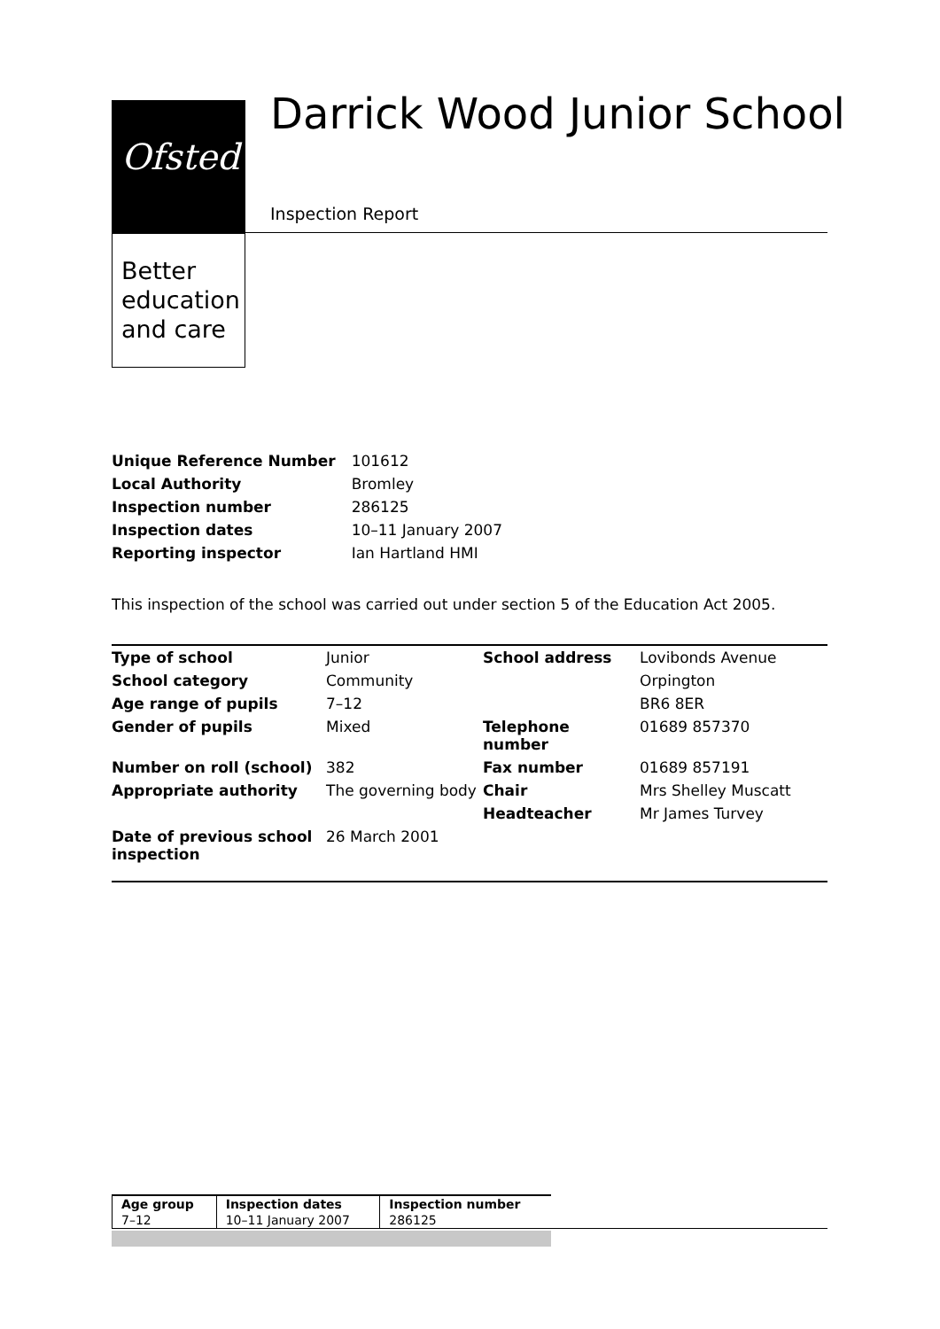Ofsted
Better
education
and care
Darrick Wood Junior School
Inspection Report
| Unique Reference Number | 101612 |
| Local Authority | Bromley |
| Inspection number | 286125 |
| Inspection dates | 10–11 January 2007 |
| Reporting inspector | Ian Hartland HMI |
This inspection of the school was carried out under section 5 of the Education Act 2005.
| Type of school | Junior | School address | Lovibonds Avenue |
| School category | Community | | Orpington |
| Age range of pupils | 7–12 | | BR6 8ER |
| Gender of pupils | Mixed | Telephone number | 01689 857370 |
| Number on roll (school) | 382 | Fax number | 01689 857191 |
| Appropriate authority | The governing body | Chair | Mrs Shelley Muscatt |
| | | Headteacher | Mr James Turvey |
| Date of previous school inspection | 26 March 2001 | | |
| Age group | Inspection dates | Inspection number |
| 7–12 | 10–11 January 2007 | 286125 |